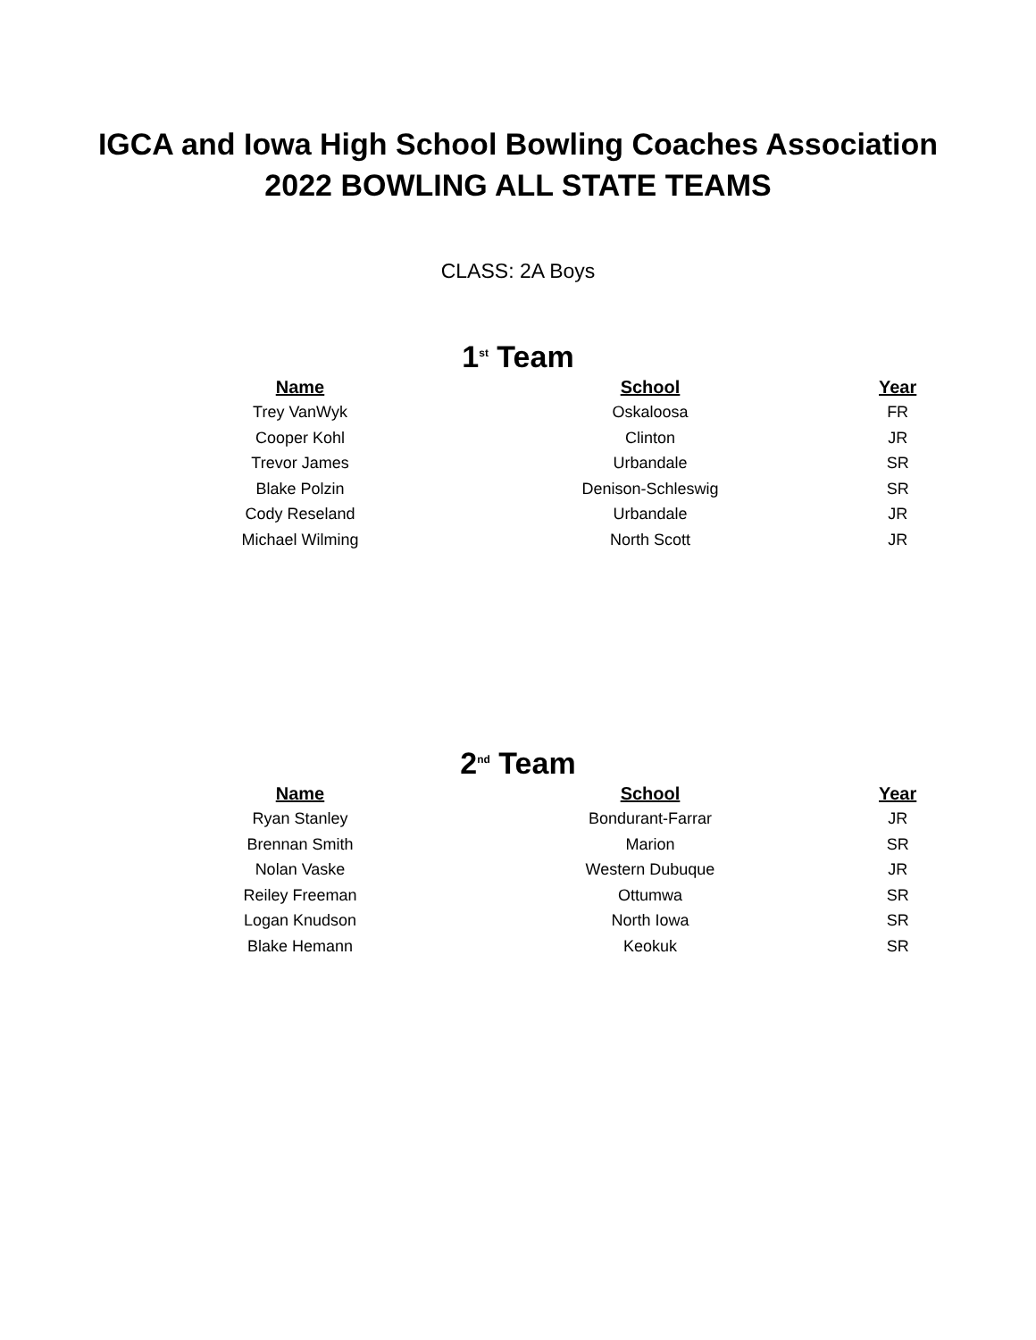IGCA and Iowa High School Bowling Coaches Association
2022 BOWLING ALL STATE TEAMS
CLASS: 2A Boys
1<sup>st</sup> Team
| Name | School | Year |
| --- | --- | --- |
| Trey VanWyk | Oskaloosa | FR |
| Cooper Kohl | Clinton | JR |
| Trevor James | Urbandale | SR |
| Blake Polzin | Denison-Schleswig | SR |
| Cody Reseland | Urbandale | JR |
| Michael Wilming | North Scott | JR |
2<sup>nd</sup> Team
| Name | School | Year |
| --- | --- | --- |
| Ryan Stanley | Bondurant-Farrar | JR |
| Brennan Smith | Marion | SR |
| Nolan Vaske | Western Dubuque | JR |
| Reiley Freeman | Ottumwa | SR |
| Logan Knudson | North Iowa | SR |
| Blake Hemann | Keokuk | SR |